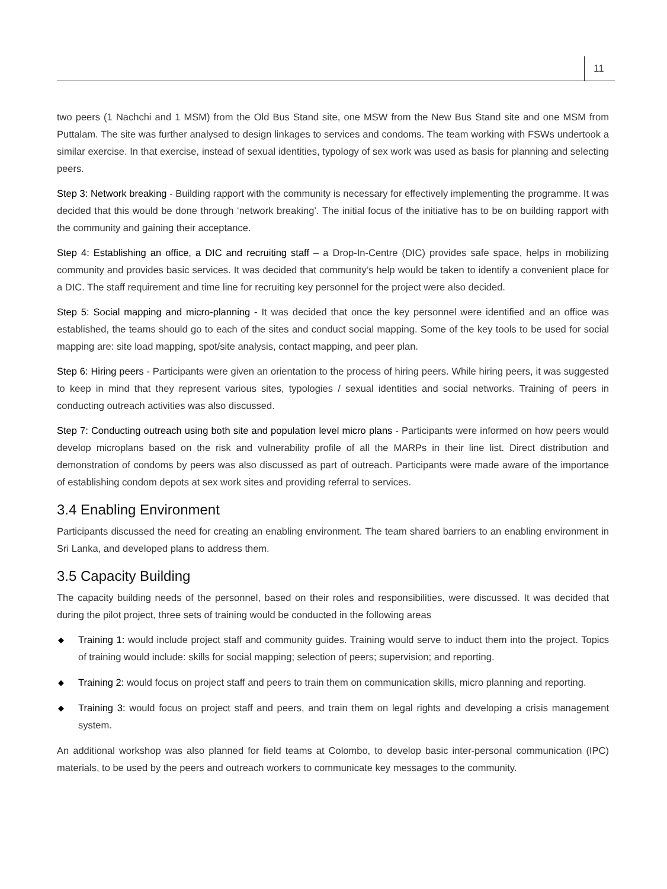11
two peers (1 Nachchi and 1 MSM) from the Old Bus Stand site, one MSW from the New Bus Stand site and one MSM from Puttalam. The site was further analysed to design linkages to services and condoms. The team working with FSWs undertook a similar exercise. In that exercise, instead of sexual identities, typology of sex work was used as basis for planning and selecting peers.
Step 3: Network breaking - Building rapport with the community is necessary for effectively implementing the programme. It was decided that this would be done through ‘network breaking’. The initial focus of the initiative has to be on building rapport with the community and gaining their acceptance.
Step 4: Establishing an office, a DIC and recruiting staff – a Drop-In-Centre (DIC) provides safe space, helps in mobilizing community and provides basic services. It was decided that community’s help would be taken to identify a convenient place for a DIC. The staff requirement and time line for recruiting key personnel for the project were also decided.
Step 5: Social mapping and micro-planning - It was decided that once the key personnel were identified and an office was established, the teams should go to each of the sites and conduct social mapping. Some of the key tools to be used for social mapping are: site load mapping, spot/site analysis, contact mapping, and peer plan.
Step 6: Hiring peers - Participants were given an orientation to the process of hiring peers. While hiring peers, it was suggested to keep in mind that they represent various sites, typologies / sexual identities and social networks. Training of peers in conducting outreach activities was also discussed.
Step 7: Conducting outreach using both site and population level micro plans - Participants were informed on how peers would develop microplans based on the risk and vulnerability profile of all the MARPs in their line list. Direct distribution and demonstration of condoms by peers was also discussed as part of outreach. Participants were made aware of the importance of establishing condom depots at sex work sites and providing referral to services.
3.4 Enabling Environment
Participants discussed the need for creating an enabling environment. The team shared barriers to an enabling environment in Sri Lanka, and developed plans to address them.
3.5 Capacity Building
The capacity building needs of the personnel, based on their roles and responsibilities, were discussed. It was decided that during the pilot project, three sets of training would be conducted in the following areas
◆ Training 1: would include project staff and community guides. Training would serve to induct them into the project. Topics of training would include: skills for social mapping; selection of peers; supervision; and reporting.
◆ Training 2: would focus on project staff and peers to train them on communication skills, micro planning and reporting.
◆ Training 3: would focus on project staff and peers, and train them on legal rights and developing a crisis management system.
An additional workshop was also planned for field teams at Colombo, to develop basic inter-personal communication (IPC) materials, to be used by the peers and outreach workers to communicate key messages to the community.